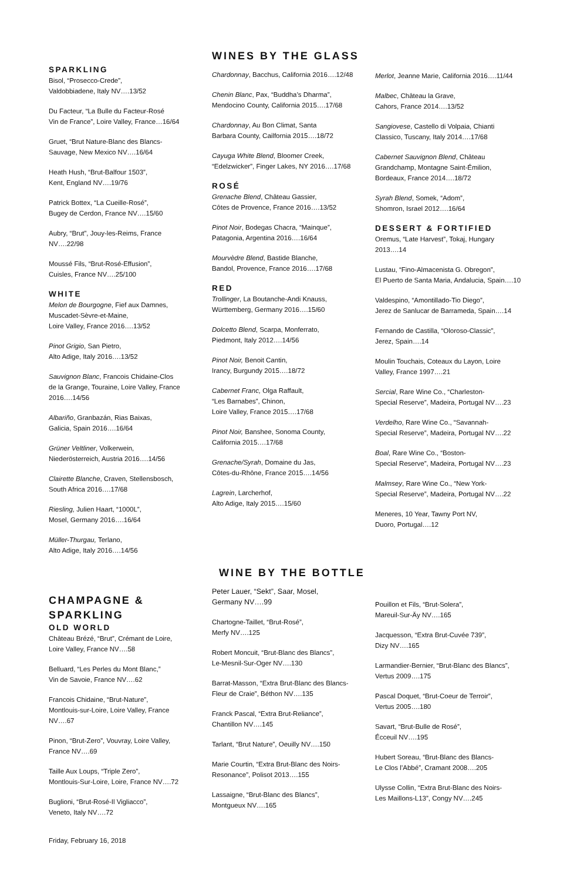SPARKLING
Bisol, “Prosecco-Crede”,
Valdobbiadene, Italy NV….13/52
Du Facteur, “La Bulle du Facteur-Rosé
Vin de France”, Loire Valley, France…16/64
Gruet, “Brut Nature-Blanc des Blancs-
Sauvage, New Mexico NV….16/64
Heath Hush, “Brut-Balfour 1503”,
Kent, England NV….19/76
Patrick Bottex, “La Cueille-Rosé”,
Bugey de Cerdon, France NV….15/60
Aubry, “Brut”, Jouy-les-Reims, France
NV….22/98
Moussé Fils, “Brut-Rosé-Effusion”,
Cuisles, France NV….25/100
WHITE
Melon de Bourgogne, Fief aux Damnes,
Muscadet-Sèvre-et-Maine,
Loire Valley, France 2016….13/52
Pinot Grigio, San Pietro,
Alto Adige, Italy 2016….13/52
Sauvignon Blanc, Francois Chidaine-Clos
de la Grange, Touraine, Loire Valley, France
2016….14/56
Albariño, Granbazán, Rias Baixas,
Galicia, Spain 2016….16/64
Grüner Veltliner, Volkerwein,
Niederösterreich, Austria 2016….14/56
Clairette Blanche, Craven, Stellensbosch,
South Africa 2016….17/68
Riesling, Julien Haart, “1000L”,
Mosel, Germany 2016….16/64
Müller-Thurgau, Terlano,
Alto Adige, Italy 2016….14/56
WINES BY THE GLASS
Chardonnay, Bacchus, California 2016….12/48
Chenin Blanc, Pax, “Buddha’s Dharma”,
Mendocino County, California 2015….17/68
Chardonnay, Au Bon Climat, Santa
Barbara County, Cailfornia 2015….18/72
Cayuga White Blend, Bloomer Creek,
“Edelzwicker”, Finger Lakes, NY 2016….17/68
ROSÉ
Grenache Blend, Château Gassier,
Côtes de Provence, France 2016….13/52
Pinot Noir, Bodegas Chacra, “Mainque”,
Patagonia, Argentina 2016….16/64
Mourvèdre Blend, Bastide Blanche,
Bandol, Provence, France 2016….17/68
RED
Trollinger, La Boutanche-Andi Knauss,
Württemberg, Germany 2016….15/60
Dolcetto Blend, Scarpa, Monferrato,
Piedmont, Italy 2012….14/56
Pinot Noir, Benoit Cantin,
Irancy, Burgundy 2015….18/72
Cabernet Franc, Olga Raffault,
“Les Barnabes”, Chinon,
Loire Valley, France 2015….17/68
Pinot Noir, Banshee, Sonoma County,
California 2015….17/68
Grenache/Syrah, Domaine du Jas,
Côtes-du-Rhône, France 2015….14/56
Lagrein, Larcherhof,
Alto Adige, Italy 2015….15/60
Merlot, Jeanne Marie, California 2016….11/44
Malbec, Château la Grave,
Cahors, France 2014….13/52
Sangiovese, Castello di Volpaia, Chianti
Classico, Tuscany, Italy 2014….17/68
Cabernet Sauvignon Blend, Château
Grandchamp, Montagne Saint-Émilion,
Bordeaux, France 2014….18/72
Syrah Blend, Somek, “Adom”,
Shomron, Israel 2012….16/64
DESSERT & FORTIFIED
Oremus, “Late Harvest”, Tokaj, Hungary
2013….14
Lustau, “Fino-Almacenista G. Obregon”,
El Puerto de Santa Maria, Andalucia, Spain….10
Valdespino, “Amontillado-Tio Diego”,
Jerez de Sanlucar de Barrameda, Spain….14
Fernando de Castilla, “Oloroso-Classic”,
Jerez, Spain….14
Moulin Touchais, Coteaux du Layon, Loire
Valley, France 1997….21
Sercial, Rare Wine Co., “Charleston-
Special Reserve”, Madeira, Portugal NV….23
Verdelho, Rare Wine Co., “Savannah-
Special Reserve”, Madeira, Portugal NV….22
Boal, Rare Wine Co., “Boston-
Special Reserve”, Madeira, Portugal NV….23
Malmsey, Rare Wine Co., “New York-
Special Reserve”, Madeira, Portugal NV….22
Meneres, 10 Year, Tawny Port NV,
Duoro, Portugal….12
CHAMPAGNE &
SPARKLING
OLD WORLD
Château Brézé, “Brut”, Crémant de Loire,
Loire Valley, France NV….58
Belluard, “Les Perles du Mont Blanc,”
Vin de Savoie, France NV….62
Francois Chidaine, “Brut-Nature”,
Montlouis-sur-Loire, Loire Valley, France
NV….67
Pinon, “Brut-Zero”, Vouvray, Loire Valley,
France NV….69
Taille Aux Loups, “Triple Zero”,
Montlouis-Sur-Loire, Loire, France NV….72
Buglioni, “Brut-Rosé-Il Vigliacco”,
Veneto, Italy NV….72
Friday, February 16, 2018
WINE BY THE BOTTLE
Peter Lauer, “Sekt”, Saar, Mosel,
Germany NV….99
Chartogne-Taillet, “Brut-Rosé”,
Merfy NV….125
Robert Moncuit, “Brut-Blanc des Blancs”,
Le-Mesnil-Sur-Oger NV….130
Barrat-Masson, “Extra Brut-Blanc des Blancs-
Fleur de Craie”, Béthon NV….135
Franck Pascal, “Extra Brut-Reliance”,
Chantillon NV….145
Tarlant, “Brut Nature”, Oeuilly NV….150
Marie Courtin, “Extra Brut-Blanc des Noirs-
Resonance”, Polisot 2013….155
Lassaigne, “Brut-Blanc des Blancs”,
Montgueux NV….165
Pouillon et Fils, “Brut-Solera”,
Mareuil-Sur-Äy NV….165
Jacquesson, “Extra Brut-Cuvée 739”,
Dizy NV….165
Larmandier-Bernier, “Brut-Blanc des Blancs”,
Vertus 2009….175
Pascal Doquet, “Brut-Coeur de Terroir”,
Vertus 2005….180
Savart, “Brut-Bulle de Rosé”,
Écceuil NV….195
Hubert Soreau, “Brut-Blanc des Blancs-
Le Clos l’Abbé”, Cramant 2008….205
Ulysse Collin, “Extra Brut-Blanc des Noirs-
Les Maillons-L13”, Congy NV….245